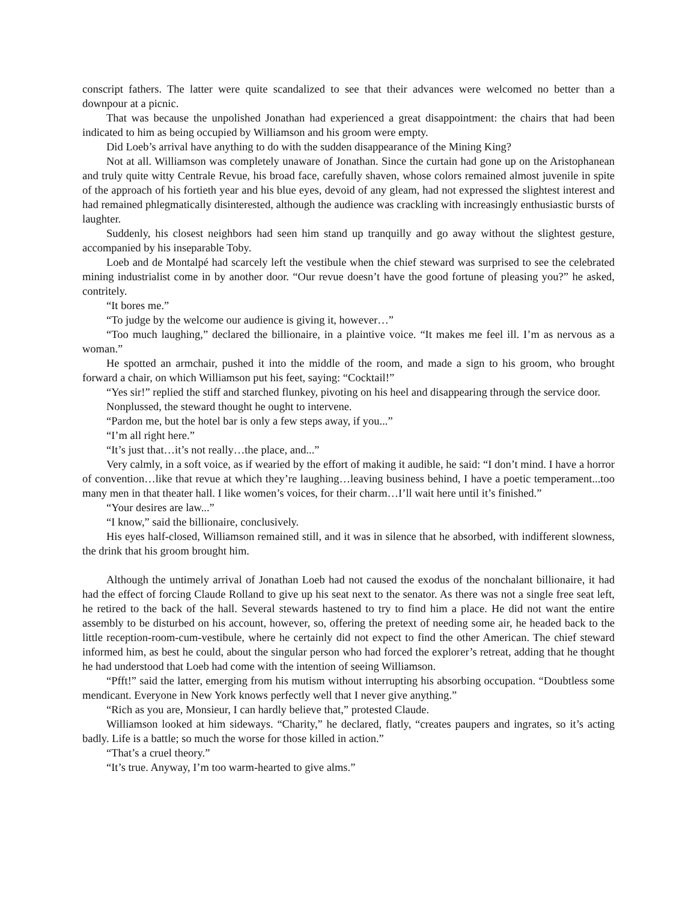conscript fathers. The latter were quite scandalized to see that their advances were welcomed no better than a downpour at a picnic.
That was because the unpolished Jonathan had experienced a great disappointment: the chairs that had been indicated to him as being occupied by Williamson and his groom were empty.
Did Loeb’s arrival have anything to do with the sudden disappearance of the Mining King?
Not at all. Williamson was completely unaware of Jonathan. Since the curtain had gone up on the Aristophanean and truly quite witty Centrale Revue, his broad face, carefully shaven, whose colors remained almost juvenile in spite of the approach of his fortieth year and his blue eyes, devoid of any gleam, had not expressed the slightest interest and had remained phlegmatically disinterested, although the audience was crackling with increasingly enthusiastic bursts of laughter.
Suddenly, his closest neighbors had seen him stand up tranquilly and go away without the slightest gesture, accompanied by his inseparable Toby.
Loeb and de Montalpé had scarcely left the vestibule when the chief steward was surprised to see the celebrated mining industrialist come in by another door. “Our revue doesn’t have the good fortune of pleasing you?” he asked, contritely.
“It bores me.”
“To judge by the welcome our audience is giving it, however…”
“Too much laughing,” declared the billionaire, in a plaintive voice. “It makes me feel ill. I’m as nervous as a woman.”
He spotted an armchair, pushed it into the middle of the room, and made a sign to his groom, who brought forward a chair, on which Williamson put his feet, saying: “Cocktail!”
“Yes sir!” replied the stiff and starched flunkey, pivoting on his heel and disappearing through the service door.
Nonplussed, the steward thought he ought to intervene.
“Pardon me, but the hotel bar is only a few steps away, if you...”
“I’m all right here.”
“It’s just that…it’s not really…the place, and...”
Very calmly, in a soft voice, as if wearied by the effort of making it audible, he said: “I don’t mind. I have a horror of convention…like that revue at which they’re laughing…leaving business behind, I have a poetic temperament...too many men in that theater hall. I like women’s voices, for their charm…I’ll wait here until it’s finished.”
“Your desires are law...”
“I know,” said the billionaire, conclusively.
His eyes half-closed, Williamson remained still, and it was in silence that he absorbed, with indifferent slowness, the drink that his groom brought him.
Although the untimely arrival of Jonathan Loeb had not caused the exodus of the nonchalant billionaire, it had had the effect of forcing Claude Rolland to give up his seat next to the senator. As there was not a single free seat left, he retired to the back of the hall. Several stewards hastened to try to find him a place. He did not want the entire assembly to be disturbed on his account, however, so, offering the pretext of needing some air, he headed back to the little reception-room-cum-vestibule, where he certainly did not expect to find the other American. The chief steward informed him, as best he could, about the singular person who had forced the explorer’s retreat, adding that he thought he had understood that Loeb had come with the intention of seeing Williamson.
“Pfft!” said the latter, emerging from his mutism without interrupting his absorbing occupation. “Doubtless some mendicant. Everyone in New York knows perfectly well that I never give anything.”
“Rich as you are, Monsieur, I can hardly believe that,” protested Claude.
Williamson looked at him sideways. “Charity,” he declared, flatly, “creates paupers and ingrates, so it’s acting badly. Life is a battle; so much the worse for those killed in action.”
“That’s a cruel theory.”
“It’s true. Anyway, I’m too warm-hearted to give alms.”